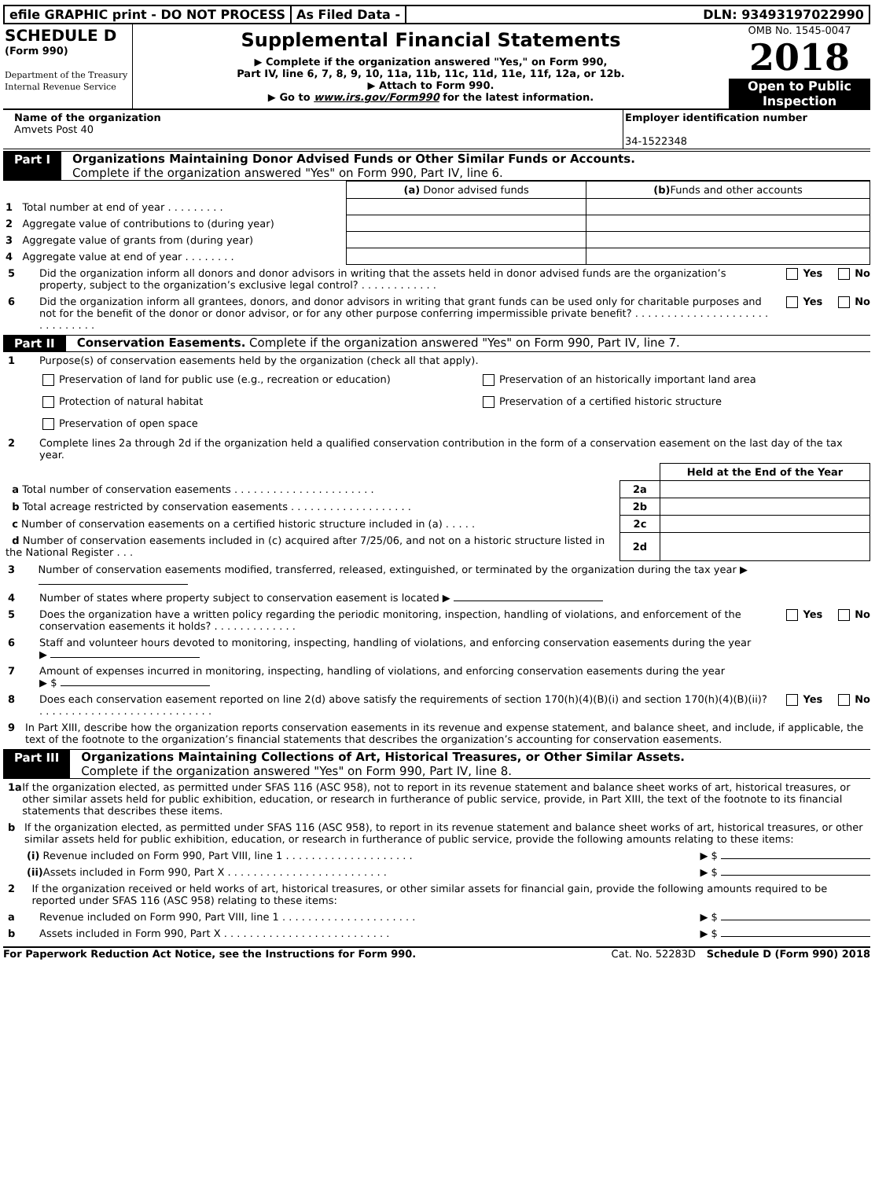efile GRAPHIC print - DO NOT PROCESS
As Filed Data - DLN: 93493197022990
SCHEDULE D
(Form 990)
Department of the Treasury
Internal Revenue Service
Supplemental Financial Statements
▶ Complete if the organization answered "Yes," on Form 990,
Part IV, line 6, 7, 8, 9, 10, 11a, 11b, 11c, 11d, 11e, 11f, 12a, or 12b.
▶ Attach to Form 990.
▶ Go to www.irs.gov/Form990 for the latest information.
OMB No. 1545-0047
2018
Open to Public
Inspection
Name of the organization
Amvets Post 40
Employer identification number
34-1522348
Part I Organizations Maintaining Donor Advised Funds or Other Similar Funds or Accounts.
Complete if the organization answered "Yes" on Form 990, Part IV, line 6.
| | (a) Donor advised funds | (b) Funds and other accounts |
| --- | --- | --- |
| 1 Total number at end of year . . . . . . . . . | | |
| 2 Aggregate value of contributions to (during year) | | |
| 3 Aggregate value of grants from (during year) | | |
| 4 Aggregate value at end of year . . . . . . . . | | |
5 Did the organization inform all donors and donor advisors in writing that the assets held in donor advised funds are the organization’s property, subject to the organization’s exclusive legal control? . . . . . . . . . . . . Yes No
6 Did the organization inform all grantees, donors, and donor advisors in writing that grant funds can be used only for charitable purposes and not for the benefit of the donor or donor advisor, or for any other purpose conferring impermissible private benefit? . . . . . . . . . . . . . . . . . . . . . . . . . . . . . . Yes No
Part II Conservation Easements. Complete if the organization answered "Yes" on Form 990, Part IV, line 7.
1 Purpose(s) of conservation easements held by the organization (check all that apply).
Preservation of land for public use (e.g., recreation or education)
Preservation of an historically important land area
Protection of natural habitat
Preservation of a certified historic structure
Preservation of open space
2 Complete lines 2a through 2d if the organization held a qualified conservation contribution in the form of a conservation easement on the last day of the tax year.
| | | Held at the End of the Year |
| a Total number of conservation easements . . . . . . . . . . . . . . . . . . . . . . | 2a | |
| b Total acreage restricted by conservation easements . . . . . . . . . . . . . . . . . . . | 2b | |
| c Number of conservation easements on a certified historic structure included in (a) . . . . . | 2c | |
| d Number of conservation easements included in (c) acquired after 7/25/06, and not on a historic structure listed in the National Register . . . | 2d | |
3 Number of conservation easements modified, transferred, released, extinguished, or terminated by the organization during the tax year ▶
4 Number of states where property subject to conservation easement is located ▶
5 Does the organization have a written policy regarding the periodic monitoring, inspection, handling of violations, and enforcement of the conservation easements it holds? . . . . . . . . . . . . . Yes No
6 Staff and volunteer hours devoted to monitoring, inspecting, handling of violations, and enforcing conservation easements during the year
▶
7 Amount of expenses incurred in monitoring, inspecting, handling of violations, and enforcing conservation easements during the year
▶ $
8 Does each conservation easement reported on line 2(d) above satisfy the requirements of section 170(h)(4)(B)(i) and section 170(h)(4)(B)(ii)? . . . . . . . . . . . . . . . . . . . . . . . . . . . Yes No
9 In Part XIII, describe how the organization reports conservation easements in its revenue and expense statement, and balance sheet, and include, if applicable, the text of the footnote to the organization’s financial statements that describes the organization’s accounting for conservation easements.
Part III Organizations Maintaining Collections of Art, Historical Treasures, or Other Similar Assets.
Complete if the organization answered "Yes" on Form 990, Part IV, line 8.
1a If the organization elected, as permitted under SFAS 116 (ASC 958), not to report in its revenue statement and balance sheet works of art, historical treasures, or other similar assets held for public exhibition, education, or research in furtherance of public service, provide, in Part XIII, the text of the footnote to its financial statements that describes these items.
b If the organization elected, as permitted under SFAS 116 (ASC 958), to report in its revenue statement and balance sheet works of art, historical treasures, or other similar assets held for public exhibition, education, or research in furtherance of public service, provide the following amounts relating to these items:
(i) Revenue included on Form 990, Part VIII, line 1 . . . . . . . . . . . . . . . . . . . . ▶ $
(ii) Assets included in Form 990, Part X . . . . . . . . . . . . . . . . . . . . . . . . . ▶ $
2 If the organization received or held works of art, historical treasures, or other similar assets for financial gain, provide the following amounts required to be reported under SFAS 116 (ASC 958) relating to these items:
a Revenue included on Form 990, Part VIII, line 1 . . . . . . . . . . . . . . . . . . . . . ▶ $
b Assets included in Form 990, Part X . . . . . . . . . . . . . . . . . . . . . . . . . . ▶ $
For Paperwork Reduction Act Notice, see the Instructions for Form 990. Cat. No. 52283D Schedule D (Form 990) 2018